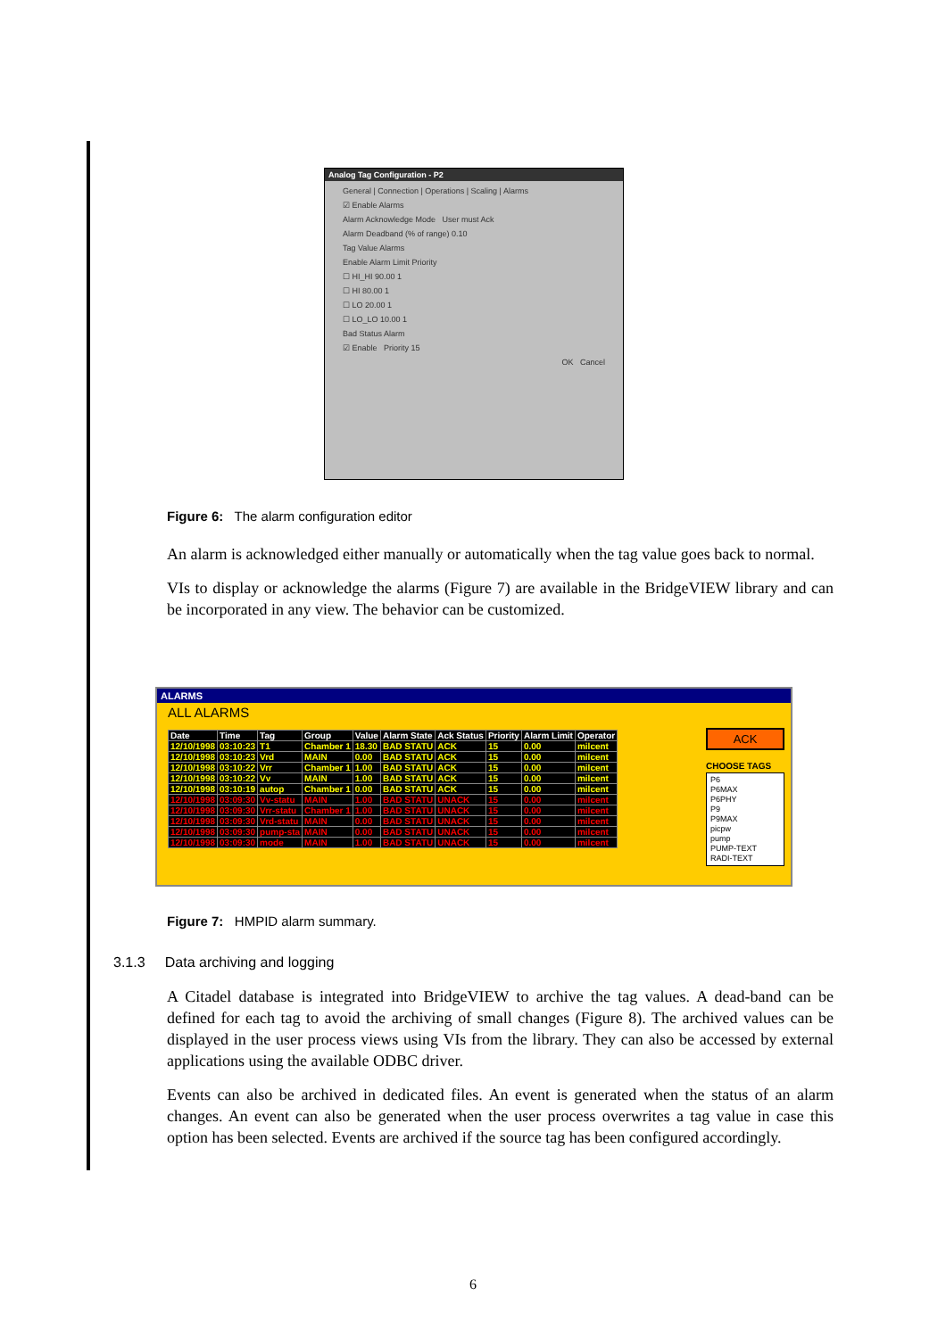Analog Tag Configuration - P2
General | Connection | Operations | Scaling | Alarms
☑ Enable Alarms
Alarm Acknowledge Mode User must Ack
Alarm Deadband (% of range) 0.10
Tag Value Alarms
Enable Alarm Limit Priority
☐ HI_HI 90.00 1
☐ HI 80.00 1
☐ LO 20.00 1
☐ LO_LO 10.00 1
Bad Status Alarm
☑ Enable Priority 15
OK Cancel
Figure 6: The alarm configuration editor
An alarm is acknowledged either manually or automatically when the tag value goes back to normal.
VIs to display or acknowledge the alarms (Figure 7) are available in the BridgeVIEW library and can be incorporated in any view. The behavior can be customized.
ALARMS
ALL ALARMS
| Date | Time | Tag | Group | Value | Alarm State | Ack Status | Priority | Alarm Limit | Operator |
| --- | --- | --- | --- | --- | --- | --- | --- | --- | --- |
| 12/10/1998 | 03:10:23 | T1 | Chamber 1 | 18.30 | BAD STATU | ACK | 15 | 0.00 | milcent |
| 12/10/1998 | 03:10:23 | Vrd | MAIN | 0.00 | BAD STATU | ACK | 15 | 0.00 | milcent |
| 12/10/1998 | 03:10:22 | Vrr | Chamber 1 | 1.00 | BAD STATU | ACK | 15 | 0.00 | milcent |
| 12/10/1998 | 03:10:22 | Vv | MAIN | 1.00 | BAD STATU | ACK | 15 | 0.00 | milcent |
| 12/10/1998 | 03:10:19 | autop | Chamber 1 | 0.00 | BAD STATU | ACK | 15 | 0.00 | milcent |
| 12/10/1998 | 03:09:30 | Vv-statu | MAIN | 1.00 | BAD STATU | UNACK | 15 | 0.00 | milcent |
| 12/10/1998 | 03:09:30 | Vrr-statu | Chamber 1 | 1.00 | BAD STATU | UNACK | 15 | 0.00 | milcent |
| 12/10/1998 | 03:09:30 | Vrd-statu | MAIN | 0.00 | BAD STATU | UNACK | 15 | 0.00 | milcent |
| 12/10/1998 | 03:09:30 | pump-sta | MAIN | 0.00 | BAD STATU | UNACK | 15 | 0.00 | milcent |
| 12/10/1998 | 03:09:30 | mode | MAIN | 1.00 | BAD STATU | UNACK | 15 | 0.00 | milcent |
ACK
CHOOSE TAGS
P6
P6MAX
P6PHY
P9
P9MAX
picpw
pump
PUMP-TEXT
RADI-TEXT
Figure 7: HMPID alarm summary.
3.1.3 Data archiving and logging
A Citadel database is integrated into BridgeVIEW to archive the tag values. A dead-band can be defined for each tag to avoid the archiving of small changes (Figure 8). The archived values can be displayed in the user process views using VIs from the library. They can also be accessed by external applications using the available ODBC driver.
Events can also be archived in dedicated files. An event is generated when the status of an alarm changes. An event can also be generated when the user process overwrites a tag value in case this option has been selected. Events are archived if the source tag has been configured accordingly.
6